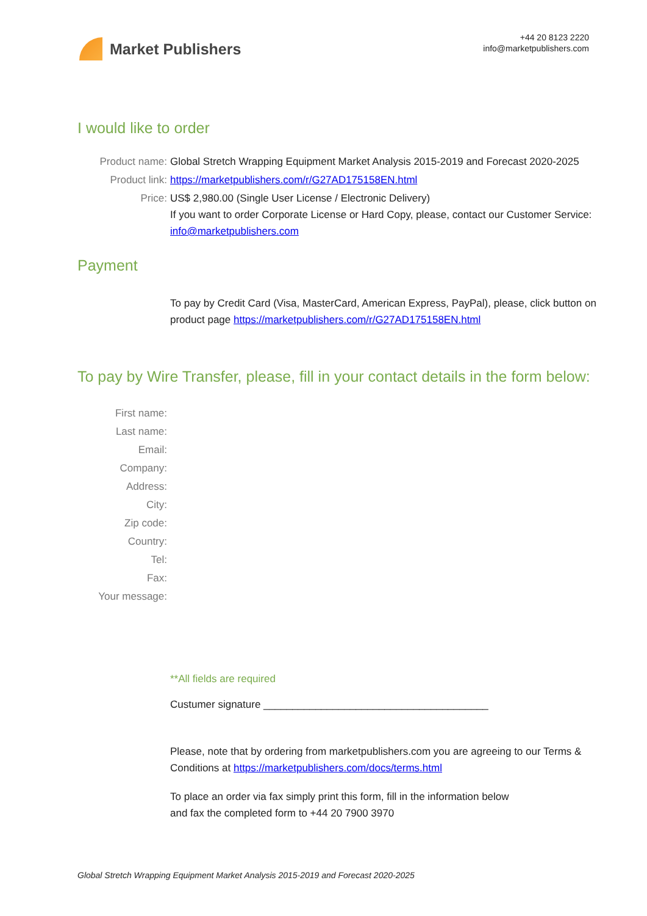Market Publishers
+44 20 8123 2220
info@marketpublishers.com
I would like to order
Product name: Global Stretch Wrapping Equipment Market Analysis 2015-2019 and Forecast 2020-2025
Product link: https://marketpublishers.com/r/G27AD175158EN.html
Price: US$ 2,980.00 (Single User License / Electronic Delivery)
If you want to order Corporate License or Hard Copy, please, contact our Customer Service:
info@marketpublishers.com
Payment
To pay by Credit Card (Visa, MasterCard, American Express, PayPal), please, click button on product page https://marketpublishers.com/r/G27AD175158EN.html
To pay by Wire Transfer, please, fill in your contact details in the form below:
First name:
Last name:
Email:
Company:
Address:
City:
Zip code:
Country:
Tel:
Fax:
Your message:
**All fields are required
Custumer signature _______________________________________
Please, note that by ordering from marketpublishers.com you are agreeing to our Terms & Conditions at https://marketpublishers.com/docs/terms.html
To place an order via fax simply print this form, fill in the information below
and fax the completed form to +44 20 7900 3970
Global Stretch Wrapping Equipment Market Analysis 2015-2019 and Forecast 2020-2025